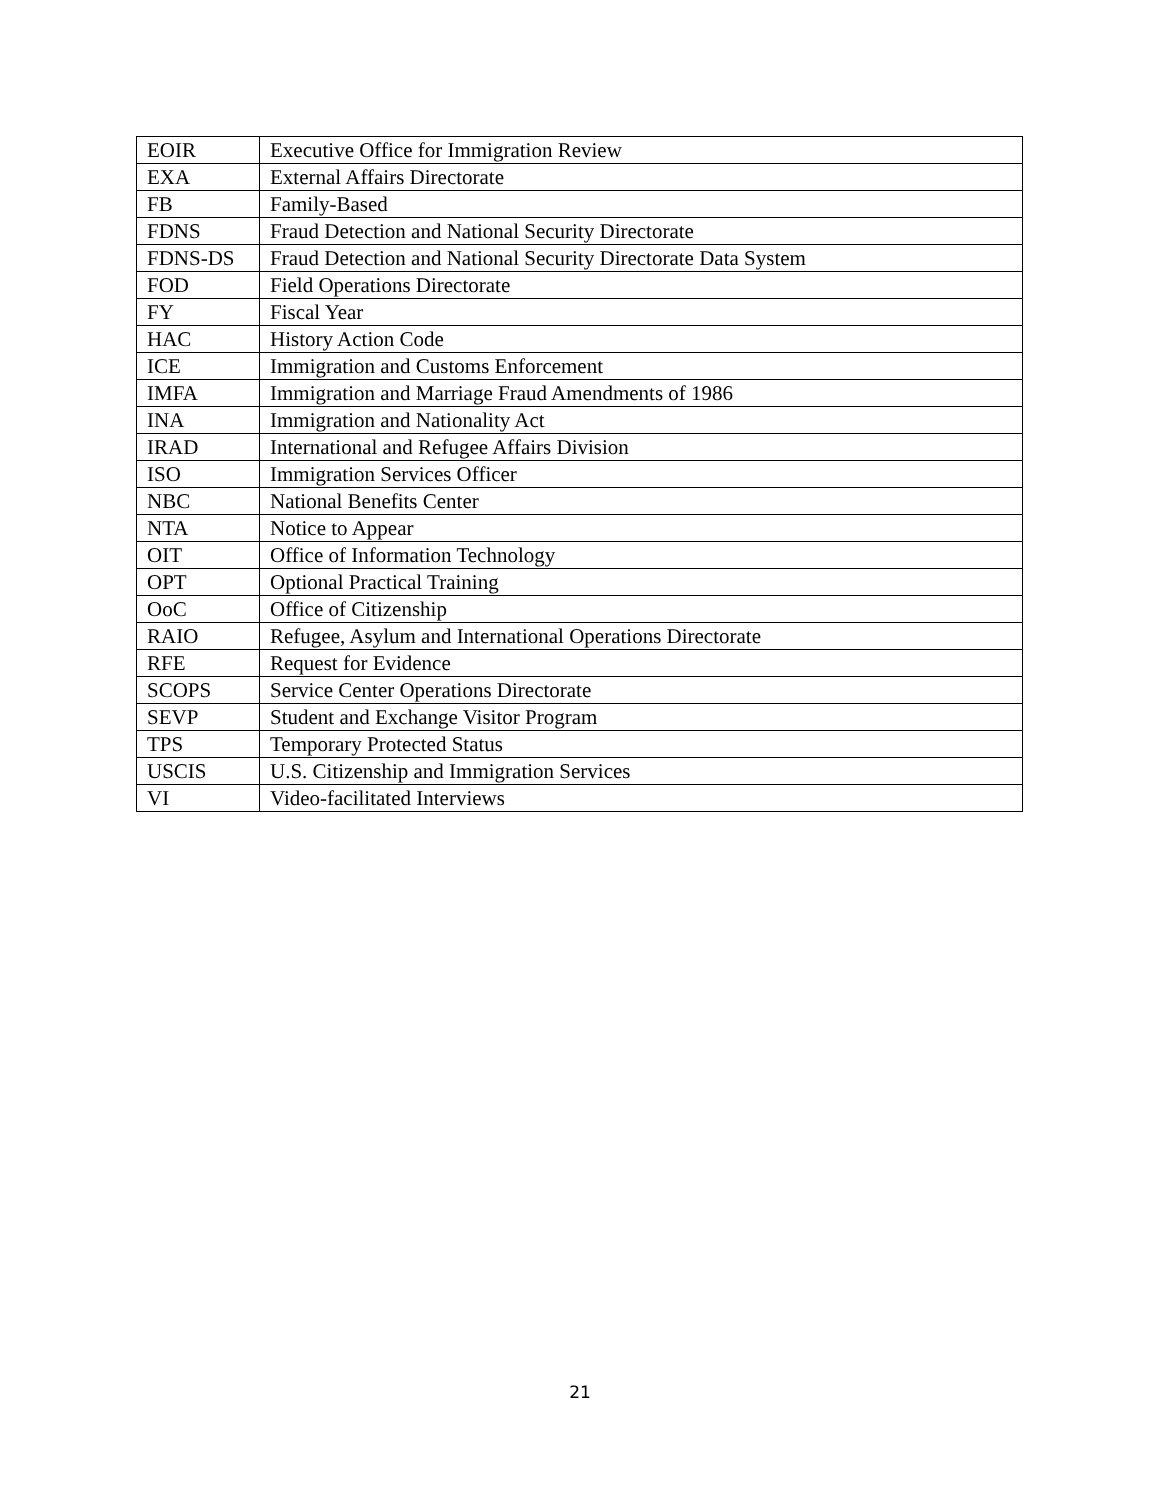| EOIR | Executive Office for Immigration Review |
| EXA | External Affairs Directorate |
| FB | Family-Based |
| FDNS | Fraud Detection and National Security Directorate |
| FDNS-DS | Fraud Detection and National Security Directorate Data System |
| FOD | Field Operations Directorate |
| FY | Fiscal Year |
| HAC | History Action Code |
| ICE | Immigration and Customs Enforcement |
| IMFA | Immigration and Marriage Fraud Amendments of 1986 |
| INA | Immigration and Nationality Act |
| IRAD | International and Refugee Affairs Division |
| ISO | Immigration Services Officer |
| NBC | National Benefits Center |
| NTA | Notice to Appear |
| OIT | Office of Information Technology |
| OPT | Optional Practical Training |
| OoC | Office of Citizenship |
| RAIO | Refugee, Asylum and International Operations Directorate |
| RFE | Request for Evidence |
| SCOPS | Service Center Operations Directorate |
| SEVP | Student and Exchange Visitor Program |
| TPS | Temporary Protected Status |
| USCIS | U.S. Citizenship and Immigration Services |
| VI | Video-facilitated Interviews |
21